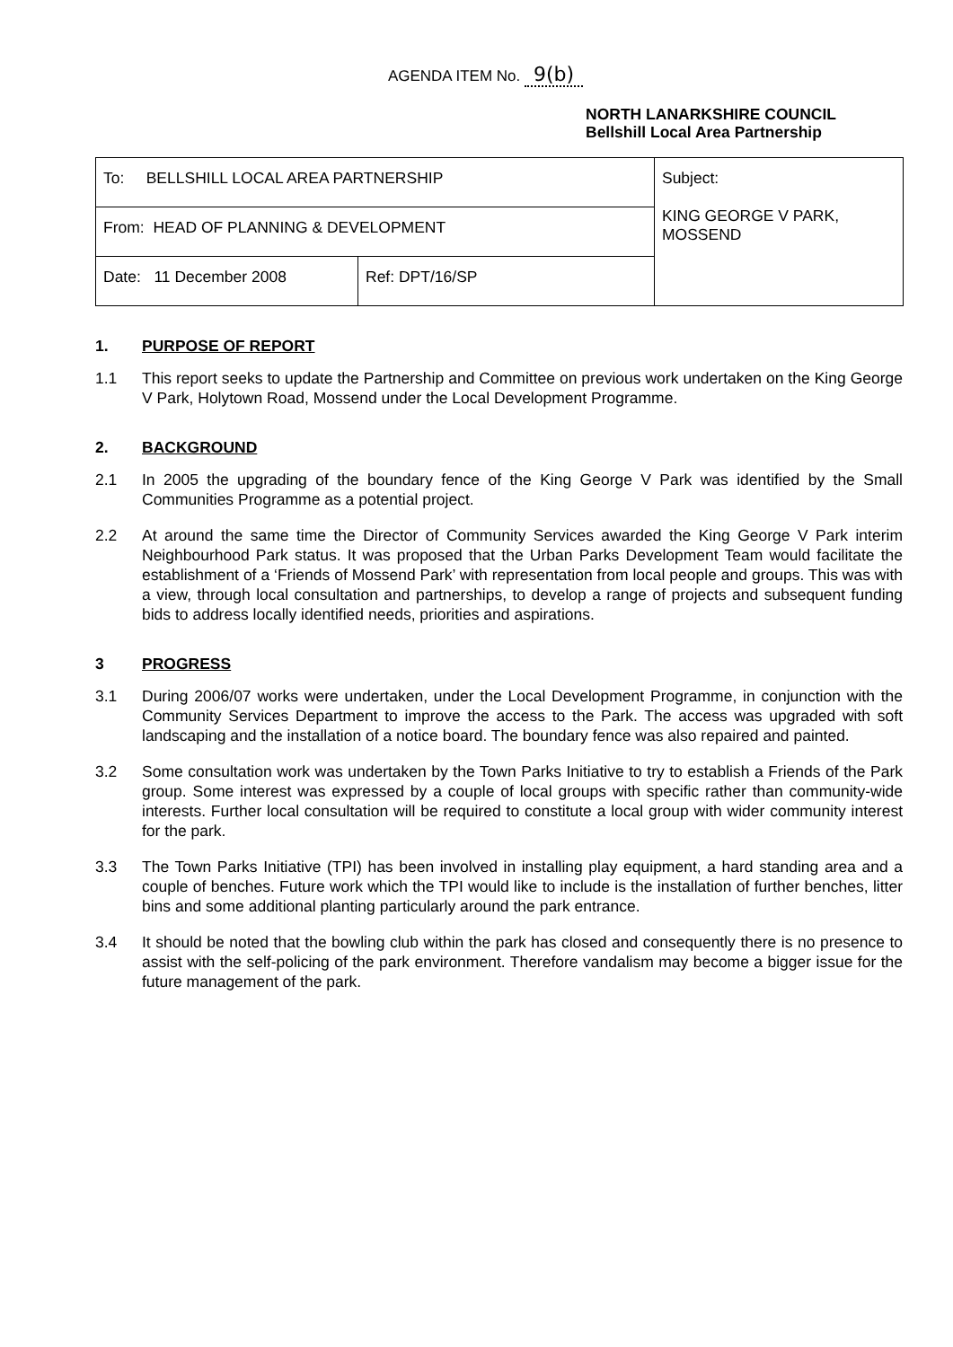AGENDA ITEM No. 9(b)
NORTH LANARKSHIRE COUNCIL
Bellshill Local Area Partnership
| To: BELLSHILL LOCAL AREA PARTNERSHIP | | Subject: KING GEORGE V PARK, MOSSEND |
| From: HEAD OF PLANNING & DEVELOPMENT | | |
| Date: 11 December 2008 | Ref: DPT/16/SP | |
1. PURPOSE OF REPORT
1.1 This report seeks to update the Partnership and Committee on previous work undertaken on the King George V Park, Holytown Road, Mossend under the Local Development Programme.
2. BACKGROUND
2.1 In 2005 the upgrading of the boundary fence of the King George V Park was identified by the Small Communities Programme as a potential project.
2.2 At around the same time the Director of Community Services awarded the King George V Park interim Neighbourhood Park status. It was proposed that the Urban Parks Development Team would facilitate the establishment of a ‘Friends of Mossend Park’ with representation from local people and groups. This was with a view, through local consultation and partnerships, to develop a range of projects and subsequent funding bids to address locally identified needs, priorities and aspirations.
3 PROGRESS
3.1 During 2006/07 works were undertaken, under the Local Development Programme, in conjunction with the Community Services Department to improve the access to the Park. The access was upgraded with soft landscaping and the installation of a notice board. The boundary fence was also repaired and painted.
3.2 Some consultation work was undertaken by the Town Parks Initiative to try to establish a Friends of the Park group. Some interest was expressed by a couple of local groups with specific rather than community-wide interests. Further local consultation will be required to constitute a local group with wider community interest for the park.
3.3 The Town Parks Initiative (TPI) has been involved in installing play equipment, a hard standing area and a couple of benches. Future work which the TPI would like to include is the installation of further benches, litter bins and some additional planting particularly around the park entrance.
3.4 It should be noted that the bowling club within the park has closed and consequently there is no presence to assist with the self-policing of the park environment. Therefore vandalism may become a bigger issue for the future management of the park.